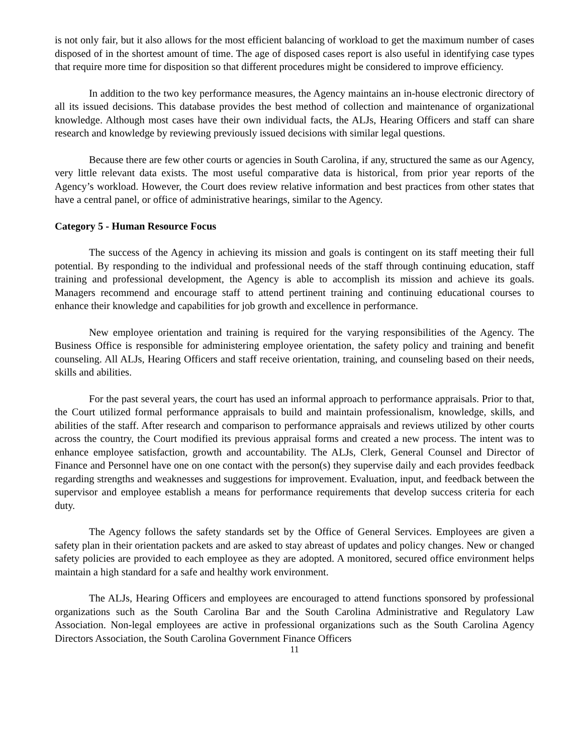is not only fair, but it also allows for the most efficient balancing of workload to get the maximum number of cases disposed of in the shortest amount of time. The age of disposed cases report is also useful in identifying case types that require more time for disposition so that different procedures might be considered to improve efficiency.
In addition to the two key performance measures, the Agency maintains an in-house electronic directory of all its issued decisions. This database provides the best method of collection and maintenance of organizational knowledge. Although most cases have their own individual facts, the ALJs, Hearing Officers and staff can share research and knowledge by reviewing previously issued decisions with similar legal questions.
Because there are few other courts or agencies in South Carolina, if any, structured the same as our Agency, very little relevant data exists. The most useful comparative data is historical, from prior year reports of the Agency’s workload. However, the Court does review relative information and best practices from other states that have a central panel, or office of administrative hearings, similar to the Agency.
Category 5 - Human Resource Focus
The success of the Agency in achieving its mission and goals is contingent on its staff meeting their full potential. By responding to the individual and professional needs of the staff through continuing education, staff training and professional development, the Agency is able to accomplish its mission and achieve its goals. Managers recommend and encourage staff to attend pertinent training and continuing educational courses to enhance their knowledge and capabilities for job growth and excellence in performance.
New employee orientation and training is required for the varying responsibilities of the Agency. The Business Office is responsible for administering employee orientation, the safety policy and training and benefit counseling. All ALJs, Hearing Officers and staff receive orientation, training, and counseling based on their needs, skills and abilities.
For the past several years, the court has used an informal approach to performance appraisals. Prior to that, the Court utilized formal performance appraisals to build and maintain professionalism, knowledge, skills, and abilities of the staff. After research and comparison to performance appraisals and reviews utilized by other courts across the country, the Court modified its previous appraisal forms and created a new process. The intent was to enhance employee satisfaction, growth and accountability. The ALJs, Clerk, General Counsel and Director of Finance and Personnel have one on one contact with the person(s) they supervise daily and each provides feedback regarding strengths and weaknesses and suggestions for improvement. Evaluation, input, and feedback between the supervisor and employee establish a means for performance requirements that develop success criteria for each duty.
The Agency follows the safety standards set by the Office of General Services. Employees are given a safety plan in their orientation packets and are asked to stay abreast of updates and policy changes. New or changed safety policies are provided to each employee as they are adopted. A monitored, secured office environment helps maintain a high standard for a safe and healthy work environment.
The ALJs, Hearing Officers and employees are encouraged to attend functions sponsored by professional organizations such as the South Carolina Bar and the South Carolina Administrative and Regulatory Law Association. Non-legal employees are active in professional organizations such as the South Carolina Agency Directors Association, the South Carolina Government Finance Officers
11